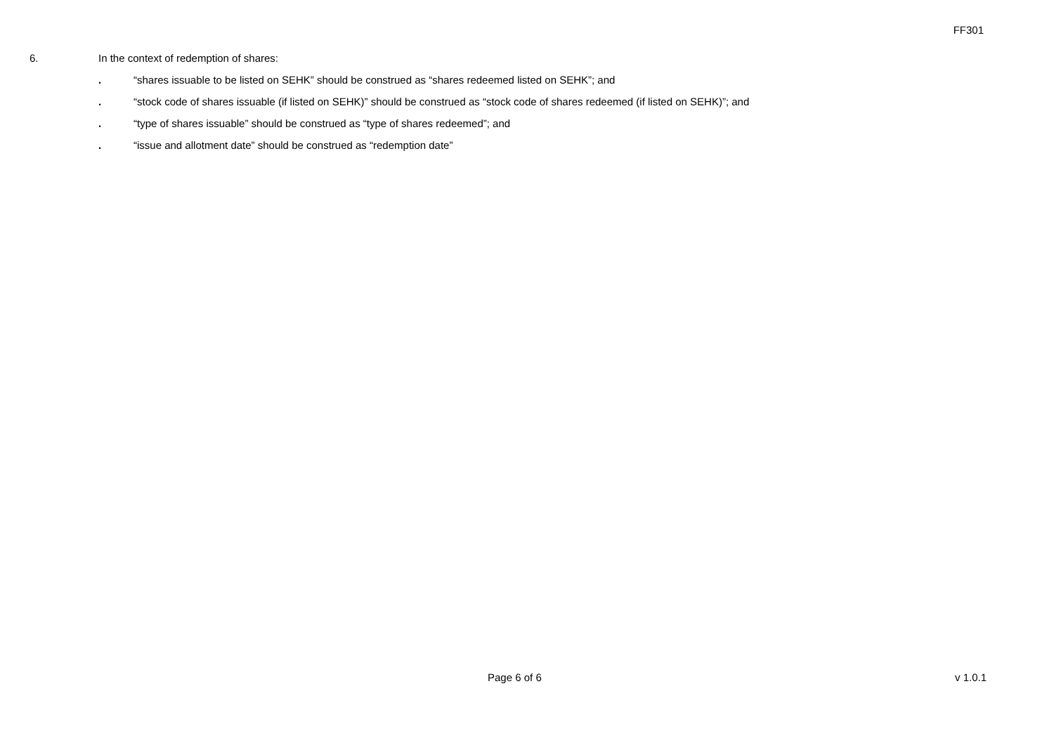FF301
6. In the context of redemption of shares:
. “shares issuable to be listed on SEHK” should be construed as “shares redeemed listed on SEHK”; and
. “stock code of shares issuable (if listed on SEHK)” should be construed as “stock code of shares redeemed (if listed on SEHK)”; and
. “type of shares issuable” should be construed as “type of shares redeemed”; and
. “issue and allotment date” should be construed as “redemption date”
Page 6 of 6 v 1.0.1